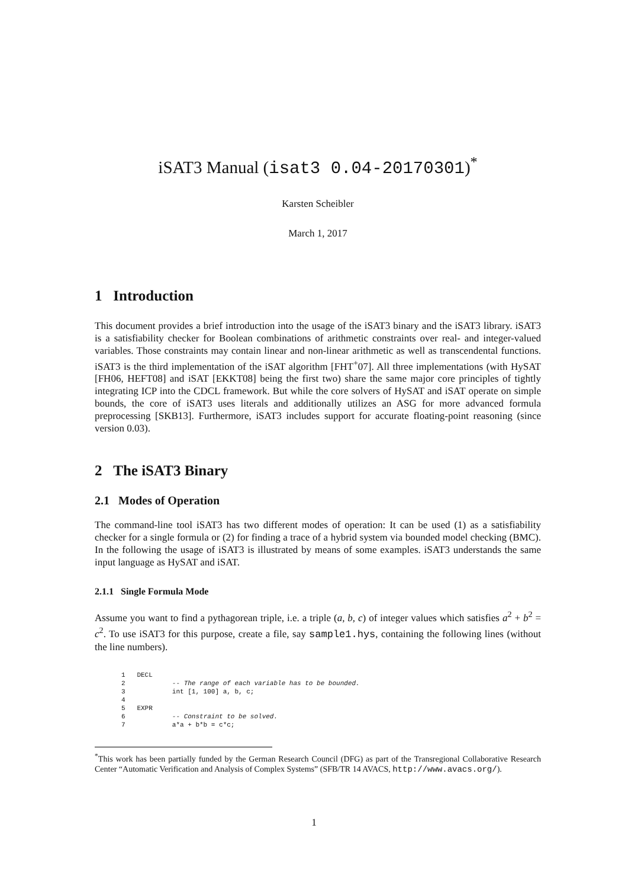iSAT3 Manual (isat3 0.04-20170301)<sup>*</sup>
Karsten Scheibler
March 1, 2017
1 Introduction
This document provides a brief introduction into the usage of the iSAT3 binary and the iSAT3 library. iSAT3 is a satisfiability checker for Boolean combinations of arithmetic constraints over real- and integer-valued variables. Those constraints may contain linear and non-linear arithmetic as well as transcendental functions. iSAT3 is the third implementation of the iSAT algorithm [FHT<sup>+</sup>07]. All three implementations (with HySAT [FH06, HEFT08] and iSAT [EKKT08] being the first two) share the same major core principles of tightly integrating ICP into the CDCL framework. But while the core solvers of HySAT and iSAT operate on simple bounds, the core of iSAT3 uses literals and additionally utilizes an ASG for more advanced formula preprocessing [SKB13]. Furthermore, iSAT3 includes support for accurate floating-point reasoning (since version 0.03).
2 The iSAT3 Binary
2.1 Modes of Operation
The command-line tool iSAT3 has two different modes of operation: It can be used (1) as a satisfiability checker for a single formula or (2) for finding a trace of a hybrid system via bounded model checking (BMC). In the following the usage of iSAT3 is illustrated by means of some examples. iSAT3 understands the same input language as HySAT and iSAT.
2.1.1 Single Formula Mode
Assume you want to find a pythagorean triple, i.e. a triple (a, b, c) of integer values which satisfies a<sup>2</sup> + b<sup>2</sup> = c<sup>2</sup>. To use iSAT3 for this purpose, create a file, say sample1.hys, containing the following lines (without the line numbers).
1   DECL
2            -- The range of each variable has to be bounded.
3            int [1, 100] a, b, c;
4
5   EXPR
6            -- Constraint to be solved.
7            a*a + b*b = c*c;
<sup>*</sup> This work has been partially funded by the German Research Council (DFG) as part of the Transregional Collaborative Research Center “Automatic Verification and Analysis of Complex Systems” (SFB/TR 14 AVACS, http://www.avacs.org/).
1